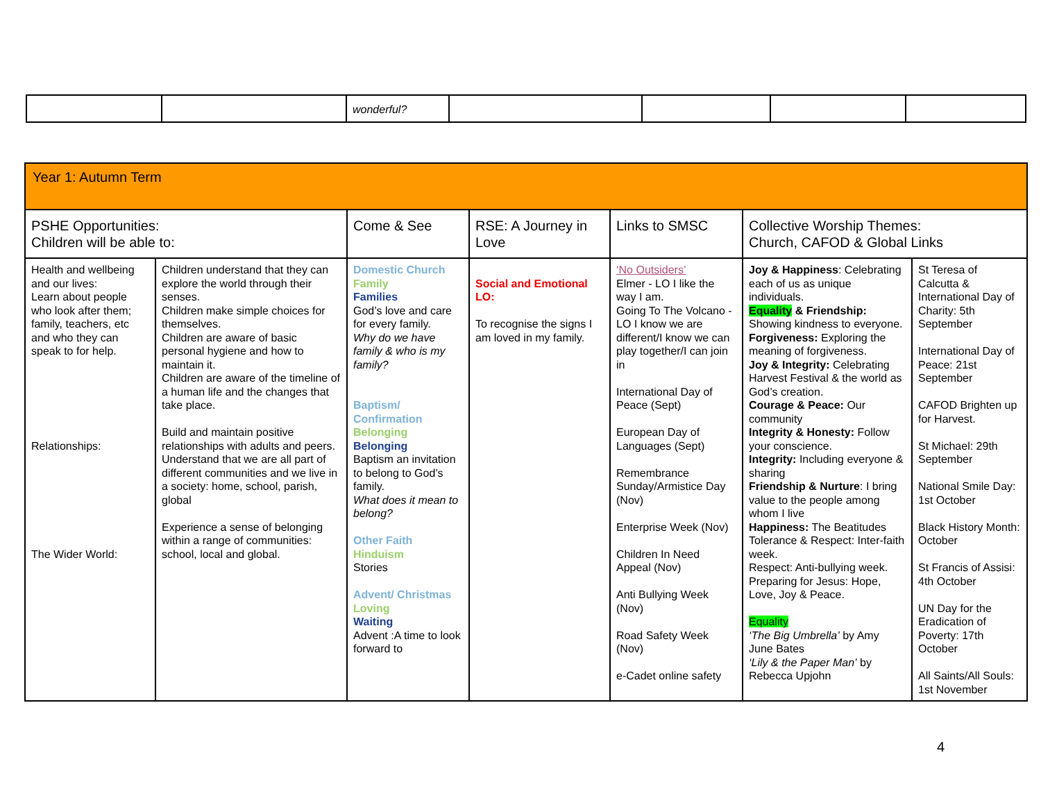| | | wonderful? | | | | |
| Year 1: Autumn Term | | | | | | |
| PSHE Opportunities: Children will be able to: | | Come & See | RSE: A Journey in Love | Links to SMSC | Collective Worship Themes: Church, CAFOD & Global Links | |
| Health and wellbeing and our lives: Learn about people who look after them; family, teachers, etc and who they can speak to for help. Relationships: The Wider World: | Children understand that they can explore the world through their senses. Children make simple choices for themselves. Children are aware of basic personal hygiene and how to maintain it. Children are aware of the timeline of a human life and the changes that take place. Build and maintain positive relationships with adults and peers. Understand that we are all part of different communities and we live in a society: home, school, parish, global Experience a sense of belonging within a range of communities: school, local and global. | Domestic Church Family Families God’s love and care for every family. Why do we have family & who is my family? Baptism/ Confirmation Belonging Belonging Baptism an invitation to belong to God’s family. What does it mean to belong? Other Faith Hinduism Stories Advent/ Christmas Loving Waiting Advent :A time to look forward to | Social and Emotional LO: To recognise the signs I am loved in my family. | ‘No Outsiders’ Elmer - LO I like the way I am. Going To The Volcano - LO I know we are different/I know we can play together/I can join in International Day of Peace (Sept) European Day of Languages (Sept) Remembrance Sunday/Armistice Day (Nov) Enterprise Week (Nov) Children In Need Appeal (Nov) Anti Bullying Week (Nov) Road Safety Week (Nov) e-Cadet online safety | Joy & Happiness : Celebrating each of us as unique individuals. Equality & Friendship: Showing kindness to everyone. Forgiveness: Exploring the meaning of forgiveness. Joy & Integrity: Celebrating Harvest Festival & the world as God’s creation. Courage & Peace: Our community Integrity & Honesty: Follow your conscience. Integrity: Including everyone & sharing Friendship & Nurture : I bring value to the people among whom I live Happiness: The Beatitudes Tolerance & Respect: Inter-faith week. Respect: Anti-bullying week. Preparing for Jesus: Hope, Love, Joy & Peace. Equality ‘The Big Umbrella’ by Amy June Bates ‘Lily & the Paper Man’ by Rebecca Upjohn | St Teresa of Calcutta & International Day of Charity: 5th September International Day of Peace: 21st September CAFOD Brighten up for Harvest. St Michael: 29th September National Smile Day: 1st October Black History Month: October St Francis of Assisi: 4th October UN Day for the Eradication of Poverty: 17th October All Saints/All Souls: 1st November |
4